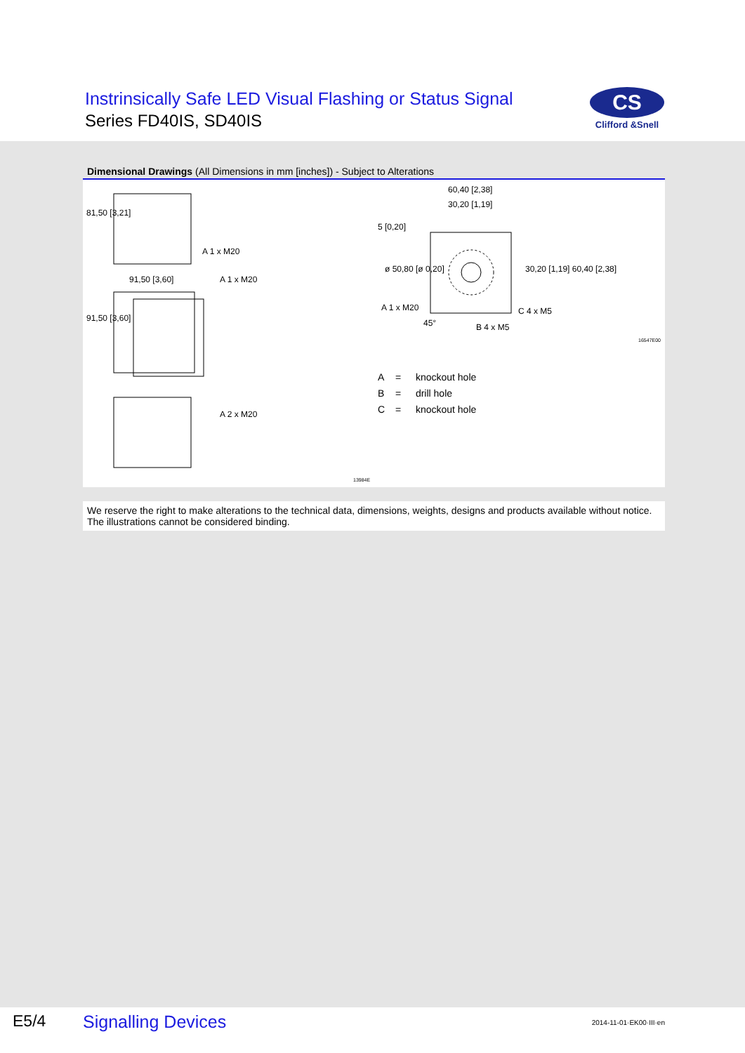Instrinsically Safe LED Visual Flashing or Status Signal
Series FD40IS, SD40IS
CS
Clifford &Snell
Dimensional Drawings (All Dimensions in mm [inches]) - Subject to Alterations
A 1 x M20
91,50 [3,60] A 1 x M20
A 2 x M20
60,40 [2,38]
30,20 [1,19]
A 1 x M20 C 4 x M5
B 4 x M5
45°
81,50 [3,21]
91,50 [3,60]
5 [0,20]
ø 50,80 [ø 0,20] 30,20 [1,19] 60,40 [2,38]
16547E00
13984E
A = knockout hole
B = drill hole
C = knockout hole
We reserve the right to make alterations to the technical data, dimensions, weights, designs and products available without notice.
The illustrations cannot be considered binding.
E5/4 Signalling Devices 2014-11-01·EK00·III·en